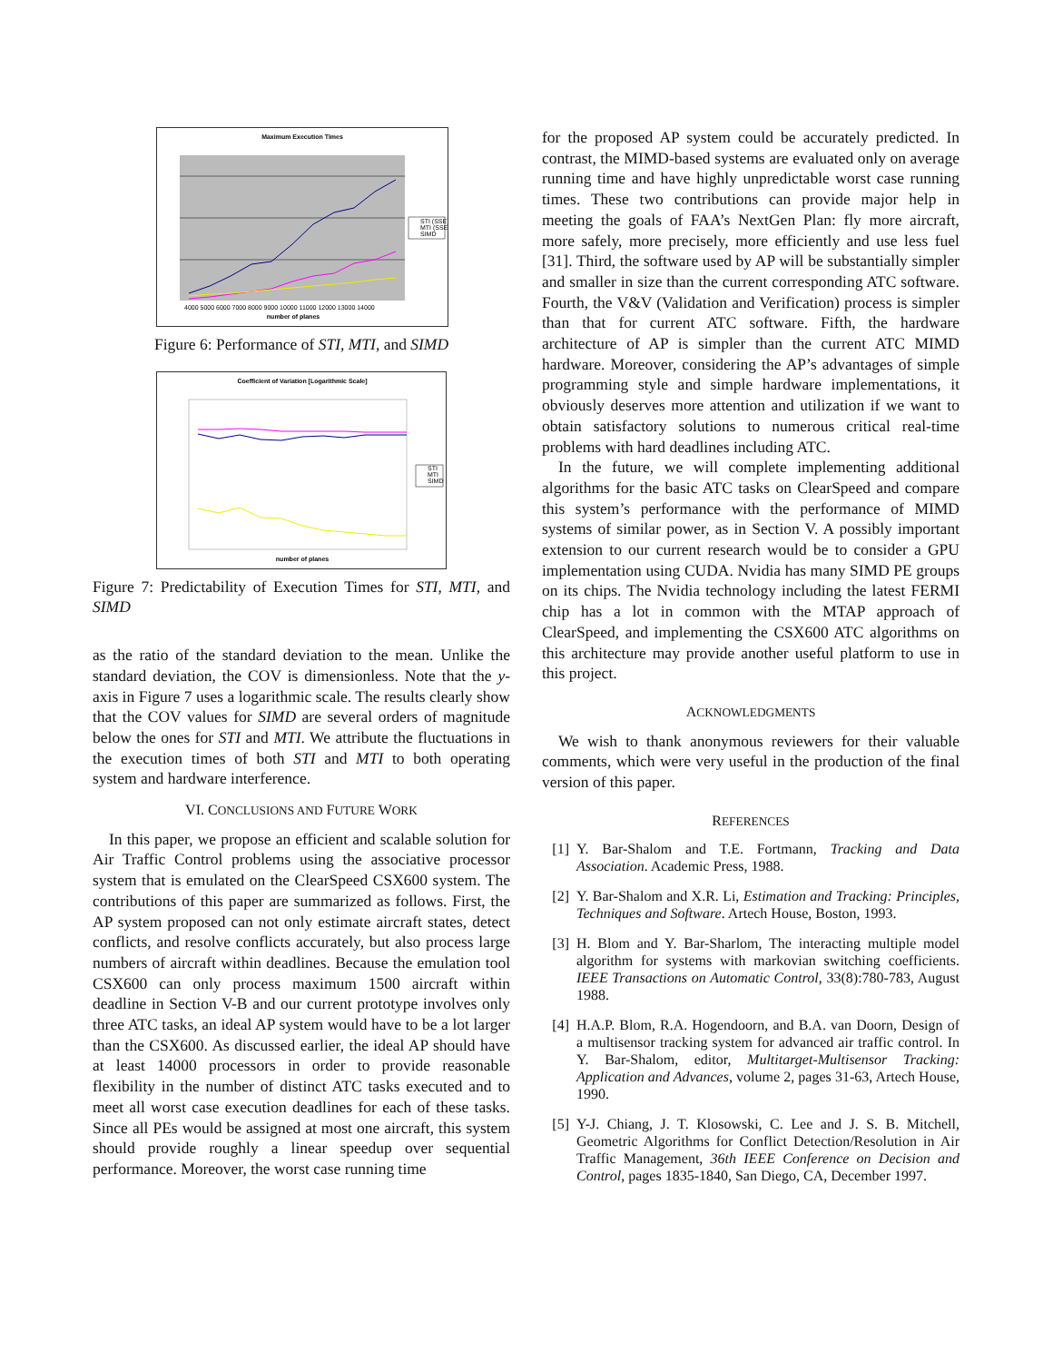Maximum Execution Times
STI (SSE)
MTI (SSE)
SIMD
number of planes
4000 5000 6000 7000 8000 9000 10000 11000 12000 13000 14000
Figure 6: Performance of STI, MTI, and SIMD
Coefficient of Variation [Logarithmic Scale]
STI
MTI
SIMD
number of planes
Figure 7: Predictability of Execution Times for STI, MTI, and SIMD
as the ratio of the standard deviation to the mean. Unlike the standard deviation, the COV is dimensionless. Note that the y-axis in Figure 7 uses a logarithmic scale. The results clearly show that the COV values for SIMD are several orders of magnitude below the ones for STI and MTI. We attribute the fluctuations in the execution times of both STI and MTI to both operating system and hardware interference.
VI. CONCLUSIONS AND FUTURE WORK
In this paper, we propose an efficient and scalable solution for Air Traffic Control problems using the associative processor system that is emulated on the ClearSpeed CSX600 system. The contributions of this paper are summarized as follows. First, the AP system proposed can not only estimate aircraft states, detect conflicts, and resolve conflicts accurately, but also process large numbers of aircraft within deadlines. Because the emulation tool CSX600 can only process maximum 1500 aircraft within deadline in Section V-B and our current prototype involves only three ATC tasks, an ideal AP system would have to be a lot larger than the CSX600. As discussed earlier, the ideal AP should have at least 14000 processors in order to provide reasonable flexibility in the number of distinct ATC tasks executed and to meet all worst case execution deadlines for each of these tasks. Since all PEs would be assigned at most one aircraft, this system should provide roughly a linear speedup over sequential performance. Moreover, the worst case running time
for the proposed AP system could be accurately predicted. In contrast, the MIMD-based systems are evaluated only on average running time and have highly unpredictable worst case running times. These two contributions can provide major help in meeting the goals of FAA’s NextGen Plan: fly more aircraft, more safely, more precisely, more efficiently and use less fuel [31]. Third, the software used by AP will be substantially simpler and smaller in size than the current corresponding ATC software. Fourth, the V&V (Validation and Verification) process is simpler than that for current ATC software. Fifth, the hardware architecture of AP is simpler than the current ATC MIMD hardware. Moreover, considering the AP’s advantages of simple programming style and simple hardware implementations, it obviously deserves more attention and utilization if we want to obtain satisfactory solutions to numerous critical real-time problems with hard deadlines including ATC.
In the future, we will complete implementing additional algorithms for the basic ATC tasks on ClearSpeed and compare this system’s performance with the performance of MIMD systems of similar power, as in Section V. A possibly important extension to our current research would be to consider a GPU implementation using CUDA. Nvidia has many SIMD PE groups on its chips. The Nvidia technology including the latest FERMI chip has a lot in common with the MTAP approach of ClearSpeed, and implementing the CSX600 ATC algorithms on this architecture may provide another useful platform to use in this project.
ACKNOWLEDGMENTS
We wish to thank anonymous reviewers for their valuable comments, which were very useful in the production of the final version of this paper.
REFERENCES
[1] Y. Bar-Shalom and T.E. Fortmann, Tracking and Data Association. Academic Press, 1988.
[2] Y. Bar-Shalom and X.R. Li, Estimation and Tracking: Principles, Techniques and Software. Artech House, Boston, 1993.
[3] H. Blom and Y. Bar-Sharlom, The interacting multiple model algorithm for systems with markovian switching coefficients. IEEE Transactions on Automatic Control, 33(8):780-783, August 1988.
[4] H.A.P. Blom, R.A. Hogendoorn, and B.A. van Doorn, Design of a multisensor tracking system for advanced air traffic control. In Y. Bar-Shalom, editor, Multitarget-Multisensor Tracking: Application and Advances, volume 2, pages 31-63, Artech House, 1990.
[5] Y-J. Chiang, J. T. Klosowski, C. Lee and J. S. B. Mitchell, Geometric Algorithms for Conflict Detection/Resolution in Air Traffic Management, 36th IEEE Conference on Decision and Control, pages 1835-1840, San Diego, CA, December 1997.